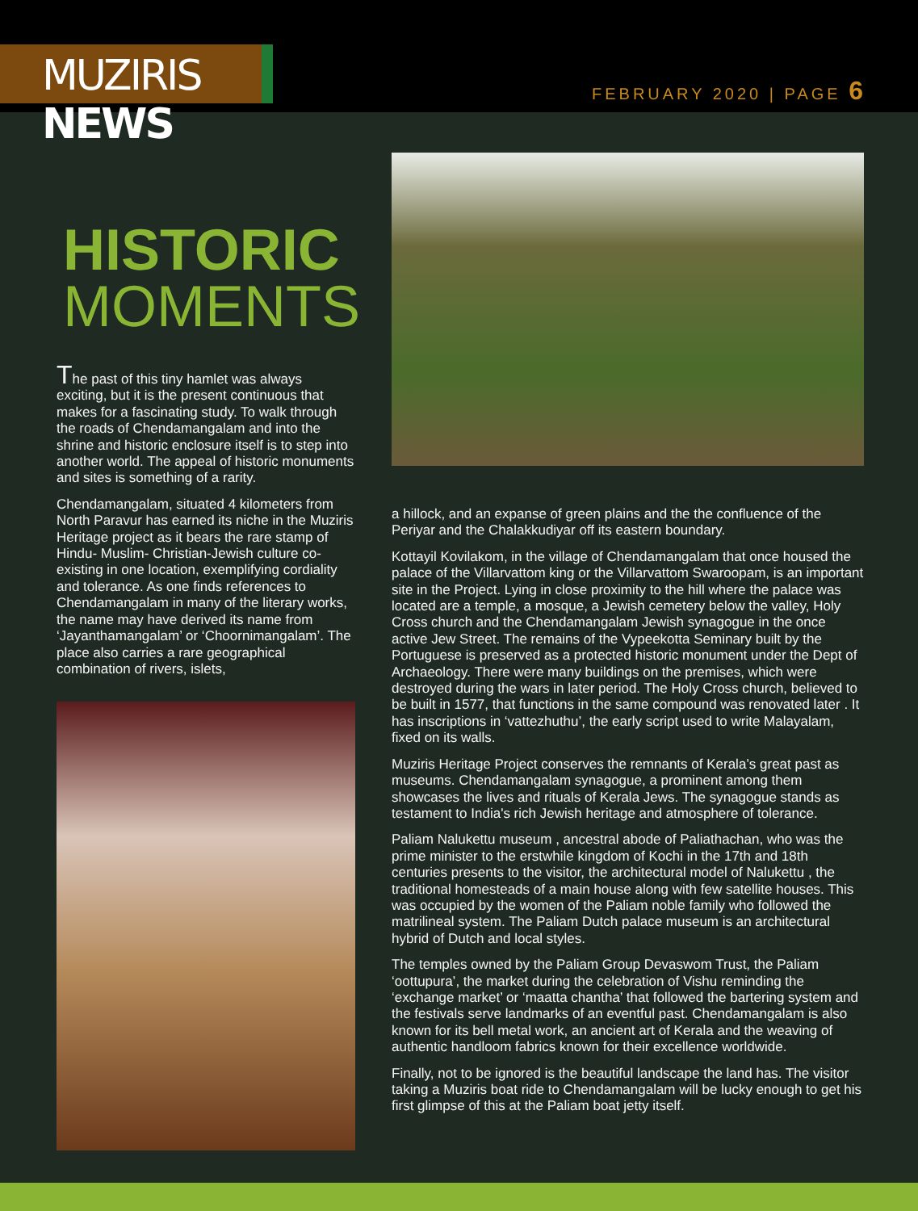MUZIRIS NEWS
FEBRUARY 2020 | PAGE 6
HISTORIC
MOMENTS
The past of this tiny hamlet was always exciting, but it is the present continuous that makes for a fascinating study. To walk through the roads of Chendamangalam and into the shrine and historic enclosure itself is to step into another world. The appeal of historic monuments and sites is something of a rarity.
Chendamangalam, situated 4 kilometers from North Paravur has earned its niche in the Muziris Heritage project as it bears the rare stamp of Hindu- Muslim- Christian-Jewish culture co-existing in one location, exemplifying cordiality and tolerance. As one finds references to Chendamangalam in many of the literary works, the name may have derived its name from ‘Jayanthamangalam’ or ‘Choornimangalam’. The place also carries a rare geographical combination of rivers, islets,
a hillock, and an expanse of green plains and the the confluence of the Periyar and the Chalakkudiyar off its eastern boundary.
Kottayil Kovilakom, in the village of Chendamangalam that once housed the palace of the Villarvattom king or the Villarvattom Swaroopam, is an important site in the Project. Lying in close proximity to the hill where the palace was located are a temple, a mosque, a Jewish cemetery below the valley, Holy Cross church and the Chendamangalam Jewish synagogue in the once active Jew Street. The remains of the Vypeekotta Seminary built by the Portuguese is preserved as a protected historic monument under the Dept of Archaeology. There were many buildings on the premises, which were destroyed during the wars in later period. The Holy Cross church, believed to be built in 1577, that functions in the same compound was renovated later . It has inscriptions in ‘vattezhuthu’, the early script used to write Malayalam, fixed on its walls.
Muziris Heritage Project conserves the remnants of Kerala’s great past as museums. Chendamangalam synagogue, a prominent among them showcases the lives and rituals of Kerala Jews. The synagogue stands as testament to India's rich Jewish heritage and atmosphere of tolerance.
Paliam Nalukettu museum , ancestral abode of Paliathachan, who was the prime minister to the erstwhile kingdom of Kochi in the 17th and 18th centuries presents to the visitor, the architectural model of Nalukettu , the traditional homesteads of a main house along with few satellite houses. This was occupied by the women of the Paliam noble family who followed the matrilineal system. The Paliam Dutch palace museum is an architectural hybrid of Dutch and local styles.
The temples owned by the Paliam Group Devaswom Trust, the Paliam ‘oottupura’, the market during the celebration of Vishu reminding the ‘exchange market’ or ‘maatta chantha’ that followed the bartering system and the festivals serve landmarks of an eventful past. Chendamangalam is also known for its bell metal work, an ancient art of Kerala and the weaving of authentic handloom fabrics known for their excellence worldwide.
Finally, not to be ignored is the beautiful landscape the land has. The visitor taking a Muziris boat ride to Chendamangalam will be lucky enough to get his first glimpse of this at the Paliam boat jetty itself.